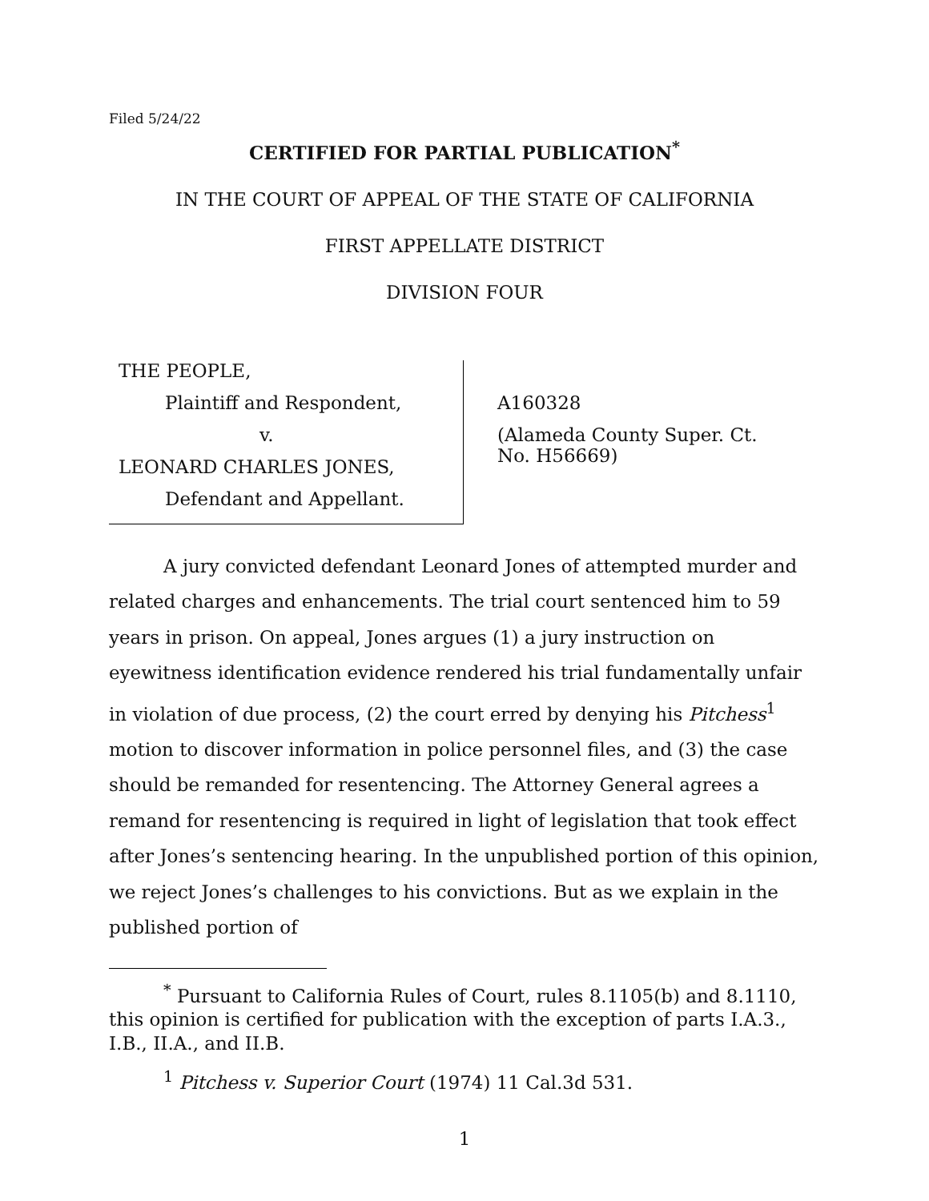Filed 5/24/22
CERTIFIED FOR PARTIAL PUBLICATION<sup>*</sup>
IN THE COURT OF APPEAL OF THE STATE OF CALIFORNIA
FIRST APPELLATE DISTRICT
DIVISION FOUR
THE PEOPLE,
Plaintiff and Respondent,
v.
LEONARD CHARLES JONES,
Defendant and Appellant.
A160328
(Alameda County Super. Ct.
No. H56669)
A jury convicted defendant Leonard Jones of attempted murder and related charges and enhancements. The trial court sentenced him to 59 years in prison. On appeal, Jones argues (1) a jury instruction on eyewitness identification evidence rendered his trial fundamentally unfair in violation of due process, (2) the court erred by denying his Pitchess<sup>1</sup> motion to discover information in police personnel files, and (3) the case should be remanded for resentencing. The Attorney General agrees a remand for resentencing is required in light of legislation that took effect after Jones’s sentencing hearing. In the unpublished portion of this opinion, we reject Jones’s challenges to his convictions. But as we explain in the published portion of
<sup>*</sup> Pursuant to California Rules of Court, rules 8.1105(b) and 8.1110, this opinion is certified for publication with the exception of parts I.A.3., I.B., II.A., and II.B.
<sup>1</sup> Pitchess v. Superior Court (1974) 11 Cal.3d 531.
1